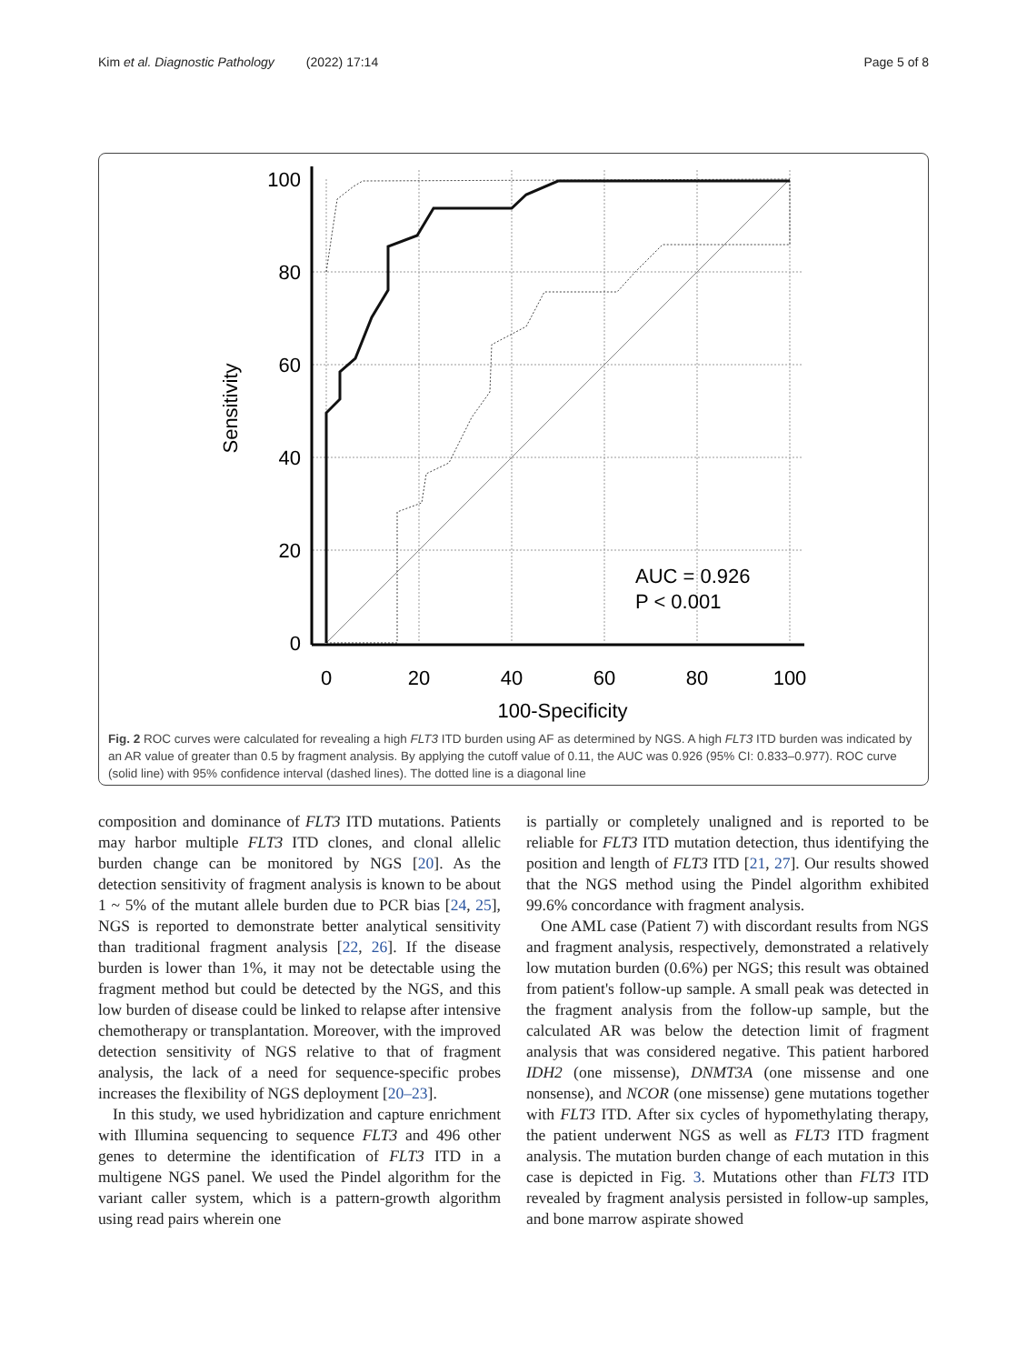Kim et al. Diagnostic Pathology (2022) 17:14 Page 5 of 8
100
80
60
40
20
0
0
20
40
60
80
100
100-Specificity
Sensitivity
AUC = 0.926
P < 0.001
Fig. 2 ROC curves were calculated for revealing a high FLT3 ITD burden using AF as determined by NGS. A high FLT3 ITD burden was indicated by an AR value of greater than 0.5 by fragment analysis. By applying the cutoff value of 0.11, the AUC was 0.926 (95% CI: 0.833–0.977). ROC curve (solid line) with 95% confidence interval (dashed lines). The dotted line is a diagonal line
composition and dominance of FLT3 ITD mutations. Patients may harbor multiple FLT3 ITD clones, and clonal allelic burden change can be monitored by NGS [20]. As the detection sensitivity of fragment analysis is known to be about 1 ~ 5% of the mutant allele burden due to PCR bias [24, 25], NGS is reported to demonstrate better analytical sensitivity than traditional fragment analysis [22, 26]. If the disease burden is lower than 1%, it may not be detectable using the fragment method but could be detected by the NGS, and this low burden of disease could be linked to relapse after intensive chemotherapy or transplantation. Moreover, with the improved detection sensitivity of NGS relative to that of fragment analysis, the lack of a need for sequence-specific probes increases the flexibility of NGS deployment [20–23].
In this study, we used hybridization and capture enrichment with Illumina sequencing to sequence FLT3 and 496 other genes to determine the identification of FLT3 ITD in a multigene NGS panel. We used the Pindel algorithm for the variant caller system, which is a pattern-growth algorithm using read pairs wherein one
is partially or completely unaligned and is reported to be reliable for FLT3 ITD mutation detection, thus identifying the position and length of FLT3 ITD [21, 27]. Our results showed that the NGS method using the Pindel algorithm exhibited 99.6% concordance with fragment analysis.
One AML case (Patient 7) with discordant results from NGS and fragment analysis, respectively, demonstrated a relatively low mutation burden (0.6%) per NGS; this result was obtained from patient's follow-up sample. A small peak was detected in the fragment analysis from the follow-up sample, but the calculated AR was below the detection limit of fragment analysis that was considered negative. This patient harbored IDH2 (one missense), DNMT3A (one missense and one nonsense), and NCOR (one missense) gene mutations together with FLT3 ITD. After six cycles of hypomethylating therapy, the patient underwent NGS as well as FLT3 ITD fragment analysis. The mutation burden change of each mutation in this case is depicted in Fig. 3. Mutations other than FLT3 ITD revealed by fragment analysis persisted in follow-up samples, and bone marrow aspirate showed